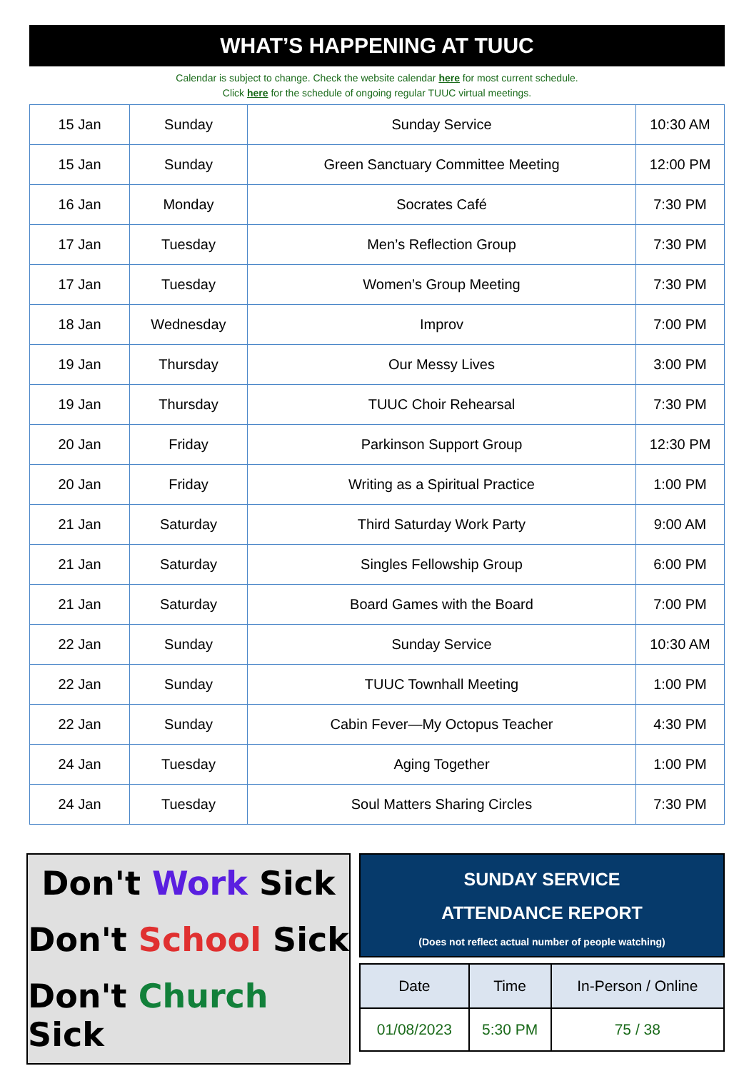WHAT’S HAPPENING AT TUUC
Calendar is subject to change. Check the website calendar here for most current schedule.
Click here for the schedule of ongoing regular TUUC virtual meetings.
| 15 Jan | Sunday | Sunday Service | 10:30 AM |
| 15 Jan | Sunday | Green Sanctuary Committee Meeting | 12:00 PM |
| 16 Jan | Monday | Socrates Café | 7:30 PM |
| 17 Jan | Tuesday | Men’s Reflection Group | 7:30 PM |
| 17 Jan | Tuesday | Women’s Group Meeting | 7:30 PM |
| 18 Jan | Wednesday | Improv | 7:00 PM |
| 19 Jan | Thursday | Our Messy Lives | 3:00 PM |
| 19 Jan | Thursday | TUUC Choir Rehearsal | 7:30 PM |
| 20 Jan | Friday | Parkinson Support Group | 12:30 PM |
| 20 Jan | Friday | Writing as a Spiritual Practice | 1:00 PM |
| 21 Jan | Saturday | Third Saturday Work Party | 9:00 AM |
| 21 Jan | Saturday | Singles Fellowship Group | 6:00 PM |
| 21 Jan | Saturday | Board Games with the Board | 7:00 PM |
| 22 Jan | Sunday | Sunday Service | 10:30 AM |
| 22 Jan | Sunday | TUUC Townhall Meeting | 1:00 PM |
| 22 Jan | Sunday | Cabin Fever—My Octopus Teacher | 4:30 PM |
| 24 Jan | Tuesday | Aging Together | 1:00 PM |
| 24 Jan | Tuesday | Soul Matters Sharing Circles | 7:30 PM |
Don't Work Sick
Don't School Sick
Don't Church Sick
SUNDAY SERVICE
ATTENDANCE REPORT
(Does not reflect actual number of people watching)
| Date | Time | In-Person / Online |
| --- | --- | --- |
| 01/08/2023 | 5:30 PM | 75 / 38 |